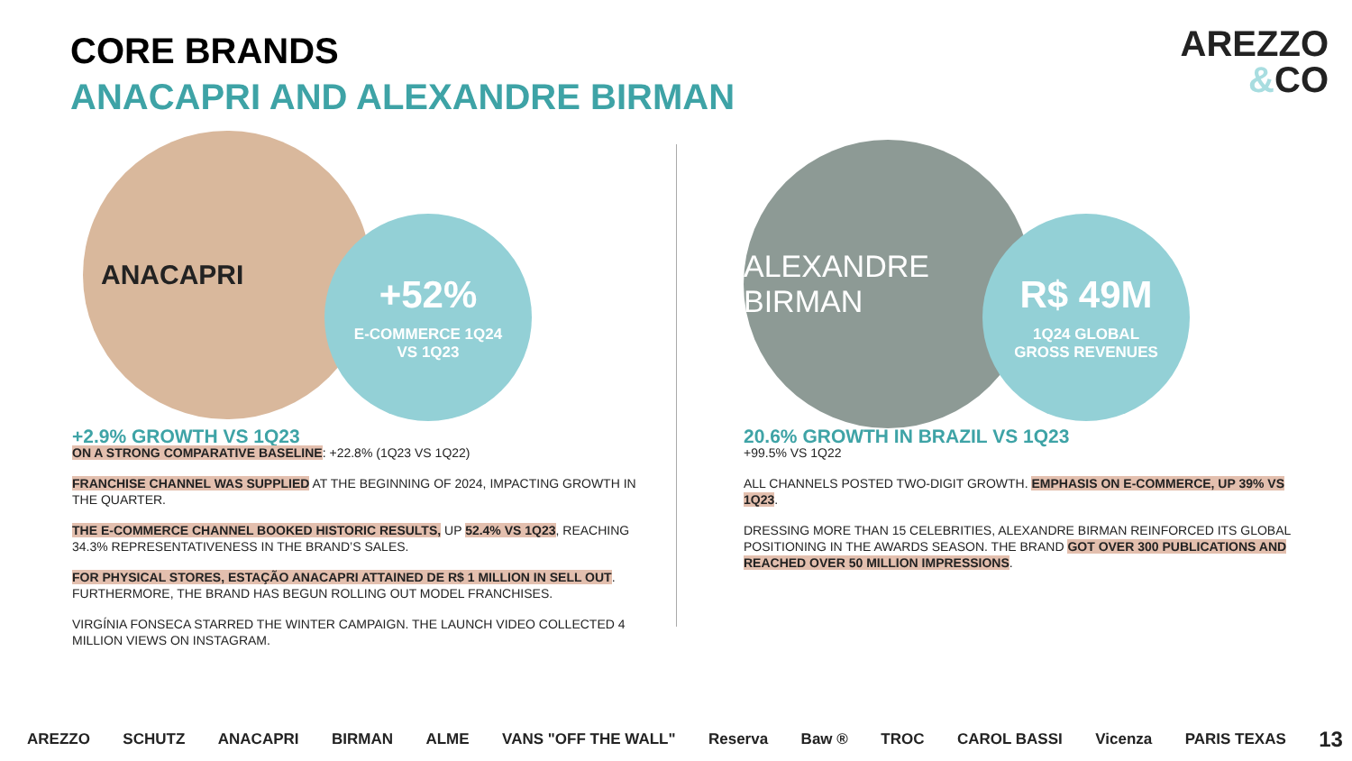CORE BRANDS
ANACAPRI AND ALEXANDRE BIRMAN
AREZZO
&CO
ANACAPRI
+52%
E-COMMERCE 1Q24
VS 1Q23
+2.9% GROWTH VS 1Q23
ON A STRONG COMPARATIVE BASELINE: +22.8% (1Q23 VS 1Q22)
FRANCHISE CHANNEL WAS SUPPLIED AT THE BEGINNING OF 2024, IMPACTING GROWTH IN THE QUARTER.
THE E-COMMERCE CHANNEL BOOKED HISTORIC RESULTS, UP 52.4% VS 1Q23, REACHING 34.3% REPRESENTATIVENESS IN THE BRAND’S SALES.
FOR PHYSICAL STORES, ESTAÇÃO ANACAPRI ATTAINED DE R$ 1 MILLION IN SELL OUT. FURTHERMORE, THE BRAND HAS BEGUN ROLLING OUT MODEL FRANCHISES.
VIRGÍNIA FONSECA STARRED THE WINTER CAMPAIGN. THE LAUNCH VIDEO COLLECTED 4 MILLION VIEWS ON INSTAGRAM.
ALEXANDRE BIRMAN
R$ 49M
1Q24 GLOBAL
GROSS REVENUES
20.6% GROWTH IN BRAZIL VS 1Q23
+99.5% VS 1Q22
ALL CHANNELS POSTED TWO-DIGIT GROWTH. EMPHASIS ON E-COMMERCE, UP 39% VS 1Q23.
DRESSING MORE THAN 15 CELEBRITIES, ALEXANDRE BIRMAN REINFORCED ITS GLOBAL POSITIONING IN THE AWARDS SEASON. THE BRAND GOT OVER 300 PUBLICATIONS AND REACHED OVER 50 MILLION IMPRESSIONS.
AREZZO SCHUTZ ANACAPRI BIRMAN ALME VANS "OFF THE WALL" Reserva Baw ® TROC CAROL BASSI Vicenza PARIS TEXAS 13